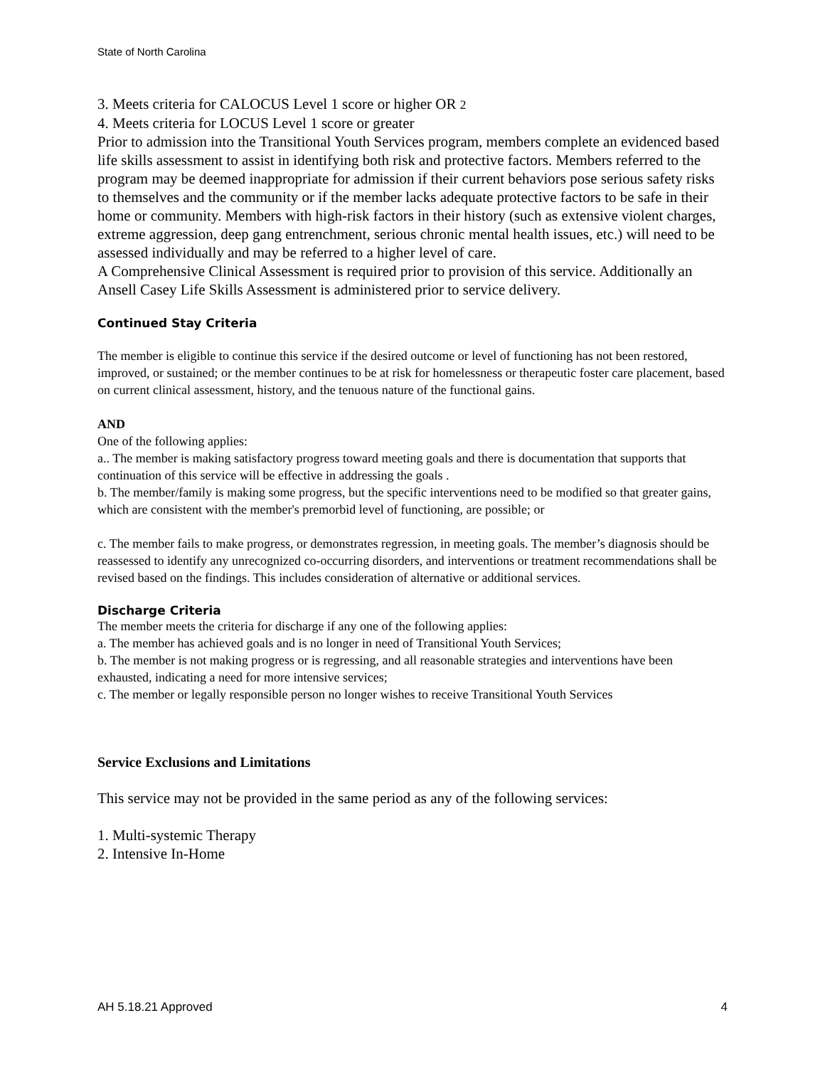State of North Carolina
3. Meets criteria for CALOCUS Level 1 score or higher OR 2
4. Meets criteria for LOCUS Level 1 score or greater
Prior to admission into the Transitional Youth Services program, members complete an evidenced based life skills assessment to assist in identifying both risk and protective factors. Members referred to the program may be deemed inappropriate for admission if their current behaviors pose serious safety risks to themselves and the community or if the member lacks adequate protective factors to be safe in their home or community. Members with high-risk factors in their history (such as extensive violent charges, extreme aggression, deep gang entrenchment, serious chronic mental health issues, etc.) will need to be assessed individually and may be referred to a higher level of care.
A Comprehensive Clinical Assessment is required prior to provision of this service. Additionally an Ansell Casey Life Skills Assessment is administered prior to service delivery.
Continued Stay Criteria
The member is eligible to continue this service if the desired outcome or level of functioning has not been restored, improved, or sustained; or the member continues to be at risk for homelessness or therapeutic foster care placement, based on current clinical assessment, history, and the tenuous nature of the functional gains.
AND
One of the following applies:
a.. The member is making satisfactory progress toward meeting goals and there is documentation that supports that continuation of this service will be effective in addressing the goals .
b. The member/family is making some progress, but the specific interventions need to be modified so that greater gains, which are consistent with the member's premorbid level of functioning, are possible; or
c. The member fails to make progress, or demonstrates regression, in meeting goals. The member’s diagnosis should be reassessed to identify any unrecognized co-occurring disorders, and interventions or treatment recommendations shall be revised based on the findings. This includes consideration of alternative or additional services.
Discharge Criteria
The member meets the criteria for discharge if any one of the following applies:
a. The member has achieved goals and is no longer in need of Transitional Youth Services;
b. The member is not making progress or is regressing, and all reasonable strategies and interventions have been exhausted, indicating a need for more intensive services;
c. The member or legally responsible person no longer wishes to receive Transitional Youth Services
Service Exclusions and Limitations
This service may not be provided in the same period as any of the following services:
1. Multi-systemic Therapy
2. Intensive In-Home
AH 5.18.21 Approved 4